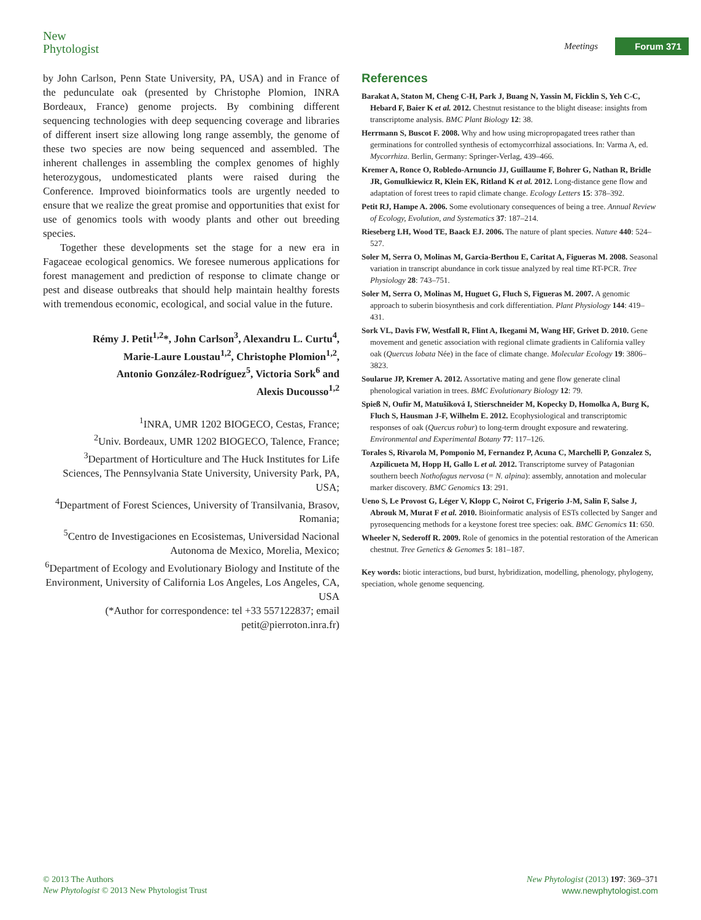New
Phytologist
Meetings Forum 371
by John Carlson, Penn State University, PA, USA) and in France of the pedunculate oak (presented by Christophe Plomion, INRA Bordeaux, France) genome projects. By combining different sequencing technologies with deep sequencing coverage and libraries of different insert size allowing long range assembly, the genome of these two species are now being sequenced and assembled. The inherent challenges in assembling the complex genomes of highly heterozygous, undomesticated plants were raised during the Conference. Improved bioinformatics tools are urgently needed to ensure that we realize the great promise and opportunities that exist for use of genomics tools with woody plants and other out breeding species.
Together these developments set the stage for a new era in Fagaceae ecological genomics. We foresee numerous applications for forest management and prediction of response to climate change or pest and disease outbreaks that should help maintain healthy forests with tremendous economic, ecological, and social value in the future.
Rémy J. Petit<sup>1,2</sup>*, John Carlson<sup>3</sup>, Alexandru L. Curtu<sup>4</sup>,
Marie-Laure Loustau<sup>1,2</sup>, Christophe Plomion<sup>1,2</sup>,
Antonio González-Rodríguez<sup>5</sup>, Victoria Sork<sup>6</sup> and
Alexis Ducousso<sup>1,2</sup>
<sup>1</sup> INRA, UMR 1202 BIOGECO, Cestas, France;
<sup>2</sup> Univ. Bordeaux, UMR 1202 BIOGECO, Talence, France;
<sup>3</sup> Department of Horticulture and The Huck Institutes for Life Sciences, The Pennsylvania State University, University Park, PA, USA;
<sup>4</sup> Department of Forest Sciences, University of Transilvania, Brasov, Romania;
<sup>5</sup> Centro de Investigaciones en Ecosistemas, Universidad Nacional Autonoma de Mexico, Morelia, Mexico;
<sup>6</sup> Department of Ecology and Evolutionary Biology and Institute of the Environment, University of California Los Angeles, Los Angeles, CA, USA
(*Author for correspondence: tel +33 557122837; email petit@pierroton.inra.fr)
References
Barakat A, Staton M, Cheng C-H, Park J, Buang N, Yassin M, Ficklin S, Yeh C-C, Hebard F, Baier K et al. 2012. Chestnut resistance to the blight disease: insights from transcriptome analysis. BMC Plant Biology 12: 38.
Herrmann S, Buscot F. 2008. Why and how using micropropagated trees rather than germinations for controlled synthesis of ectomycorrhizal associations. In: Varma A, ed. Mycorrhiza. Berlin, Germany: Springer-Verlag, 439–466.
Kremer A, Ronce O, Robledo-Arnuncio JJ, Guillaume F, Bohrer G, Nathan R, Bridle JR, Gomulkiewicz R, Klein EK, Ritland K et al. 2012. Long-distance gene flow and adaptation of forest trees to rapid climate change. Ecology Letters 15: 378–392.
Petit RJ, Hampe A. 2006. Some evolutionary consequences of being a tree. Annual Review of Ecology, Evolution, and Systematics 37: 187–214.
Rieseberg LH, Wood TE, Baack EJ. 2006. The nature of plant species. Nature 440: 524–527.
Soler M, Serra O, Molinas M, Garcia-Berthou E, Caritat A, Figueras M. 2008. Seasonal variation in transcript abundance in cork tissue analyzed by real time RT-PCR. Tree Physiology 28: 743–751.
Soler M, Serra O, Molinas M, Huguet G, Fluch S, Figueras M. 2007. A genomic approach to suberin biosynthesis and cork differentiation. Plant Physiology 144: 419–431.
Sork VL, Davis FW, Westfall R, Flint A, Ikegami M, Wang HF, Grivet D. 2010. Gene movement and genetic association with regional climate gradients in California valley oak (Quercus lobata Née) in the face of climate change. Molecular Ecology 19: 3806–3823.
Soularue JP, Kremer A. 2012. Assortative mating and gene flow generate clinal phenological variation in trees. BMC Evolutionary Biology 12: 79.
Spieß N, Oufir M, Matušíková I, Stierschneider M, Kopecky D, Homolka A, Burg K, Fluch S, Hausman J-F, Wilhelm E. 2012. Ecophysiological and transcriptomic responses of oak (Quercus robur) to long-term drought exposure and rewatering. Environmental and Experimental Botany 77: 117–126.
Torales S, Rivarola M, Pomponio M, Fernandez P, Acuna C, Marchelli P, Gonzalez S, Azpilicueta M, Hopp H, Gallo L et al. 2012. Transcriptome survey of Patagonian southern beech Nothofagus nervosa (= N. alpina): assembly, annotation and molecular marker discovery. BMC Genomics 13: 291.
Ueno S, Le Provost G, Léger V, Klopp C, Noirot C, Frigerio J-M, Salin F, Salse J, Abrouk M, Murat F et al. 2010. Bioinformatic analysis of ESTs collected by Sanger and pyrosequencing methods for a keystone forest tree species: oak. BMC Genomics 11: 650.
Wheeler N, Sederoff R. 2009. Role of genomics in the potential restoration of the American chestnut. Tree Genetics & Genomes 5: 181–187.
Key words: biotic interactions, bud burst, hybridization, modelling, phenology, phylogeny, speciation, whole genome sequencing.
© 2013 The Authors
New Phytologist © 2013 New Phytologist Trust
New Phytologist (2013) 197: 369–371
www.newphytologist.com